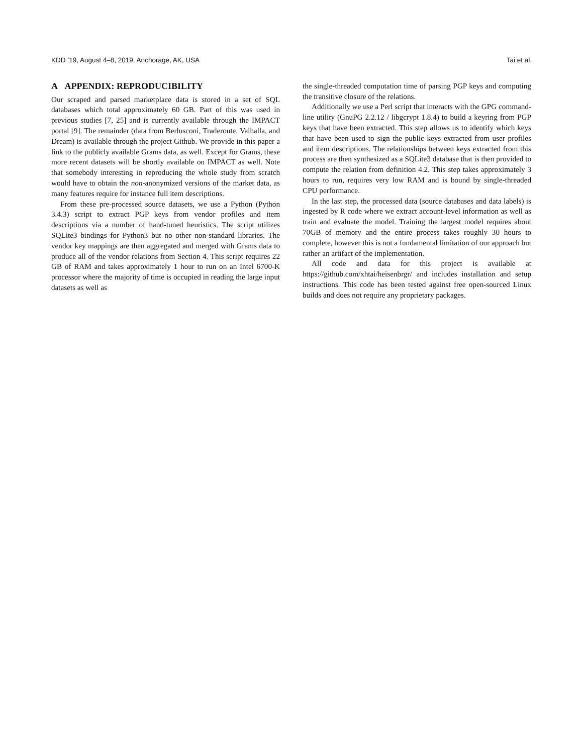KDD ’19, August 4–8, 2019, Anchorage, AK, USA Tai et al.
A APPENDIX: REPRODUCIBILITY
Our scraped and parsed marketplace data is stored in a set of SQL databases which total approximately 60 GB. Part of this was used in previous studies [7, 25] and is currently available through the IMPACT portal [9]. The remainder (data from Berlusconi, Traderoute, Valhalla, and Dream) is available through the project Github. We provide in this paper a link to the publicly available Grams data, as well. Except for Grams, these more recent datasets will be shortly available on IMPACT as well. Note that somebody interesting in reproducing the whole study from scratch would have to obtain the non-anonymized versions of the market data, as many features require for instance full item descriptions.
From these pre-processed source datasets, we use a Python (Python 3.4.3) script to extract PGP keys from vendor profiles and item descriptions via a number of hand-tuned heuristics. The script utilizes SQLite3 bindings for Python3 but no other non-standard libraries. The vendor key mappings are then aggregated and merged with Grams data to produce all of the vendor relations from Section 4. This script requires 22 GB of RAM and takes approximately 1 hour to run on an Intel 6700-K processor where the majority of time is occupied in reading the large input datasets as well as
the single-threaded computation time of parsing PGP keys and computing the transitive closure of the relations.
Additionally we use a Perl script that interacts with the GPG command-line utility (GnuPG 2.2.12 / libgcrypt 1.8.4) to build a keyring from PGP keys that have been extracted. This step allows us to identify which keys that have been used to sign the public keys extracted from user profiles and item descriptions. The relationships between keys extracted from this process are then synthesized as a SQLite3 database that is then provided to compute the relation from definition 4.2. This step takes approximately 3 hours to run, requires very low RAM and is bound by single-threaded CPU performance.
In the last step, the processed data (source databases and data labels) is ingested by R code where we extract account-level information as well as train and evaluate the model. Training the largest model requires about 70GB of memory and the entire process takes roughly 30 hours to complete, however this is not a fundamental limitation of our approach but rather an artifact of the implementation.
All code and data for this project is available at https://github.com/xhtai/heisenbrgr/ and includes installation and setup instructions. This code has been tested against free open-sourced Linux builds and does not require any proprietary packages.